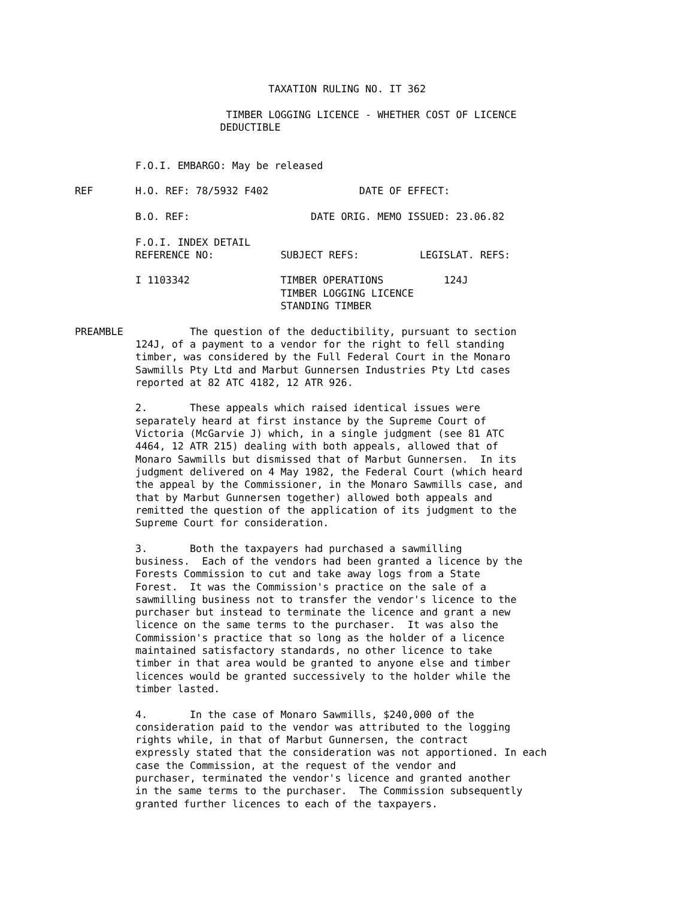TAXATION RULING NO. IT 362

                         TIMBER LOGGING LICENCE - WHETHER COST OF LICENCE
                        DEDUCTIBLE


          F.O.I. EMBARGO: May be released

REF       H.O. REF: 78/5932 F402               DATE OF EFFECT:

          B.O. REF:                    DATE ORIG. MEMO ISSUED: 23.06.82

          F.O.I. INDEX DETAIL
          REFERENCE NO:           SUBJECT REFS:          LEGISLAT. REFS:

          I 1103342               TIMBER OPERATIONS          124J
                                  TIMBER LOGGING LICENCE
                                  STANDING TIMBER

PREAMBLE           The question of the deductibility, pursuant to section
          124J, of a payment to a vendor for the right to fell standing
          timber, was considered by the Full Federal Court in the Monaro
          Sawmills Pty Ltd and Marbut Gunnersen Industries Pty Ltd cases
          reported at 82 ATC 4182, 12 ATR 926.

          2.       These appeals which raised identical issues were
          separately heard at first instance by the Supreme Court of
          Victoria (McGarvie J) which, in a single judgment (see 81 ATC
          4464, 12 ATR 215) dealing with both appeals, allowed that of
          Monaro Sawmills but dismissed that of Marbut Gunnersen.  In its
          judgment delivered on 4 May 1982, the Federal Court (which heard
          the appeal by the Commissioner, in the Monaro Sawmills case, and
          that by Marbut Gunnersen together) allowed both appeals and
          remitted the question of the application of its judgment to the
          Supreme Court for consideration.

          3.       Both the taxpayers had purchased a sawmilling
          business.  Each of the vendors had been granted a licence by the
          Forests Commission to cut and take away logs from a State
          Forest.  It was the Commission's practice on the sale of a
          sawmilling business not to transfer the vendor's licence to the
          purchaser but instead to terminate the licence and grant a new
          licence on the same terms to the purchaser.  It was also the
          Commission's practice that so long as the holder of a licence
          maintained satisfactory standards, no other licence to take
          timber in that area would be granted to anyone else and timber
          licences would be granted successively to the holder while the
          timber lasted.

          4.       In the case of Monaro Sawmills, $240,000 of the
          consideration paid to the vendor was attributed to the logging
          rights while, in that of Marbut Gunnersen, the contract
          expressly stated that the consideration was not apportioned. In each
          case the Commission, at the request of the vendor and
          purchaser, terminated the vendor's licence and granted another
          in the same terms to the purchaser.  The Commission subsequently
          granted further licences to each of the taxpayers.